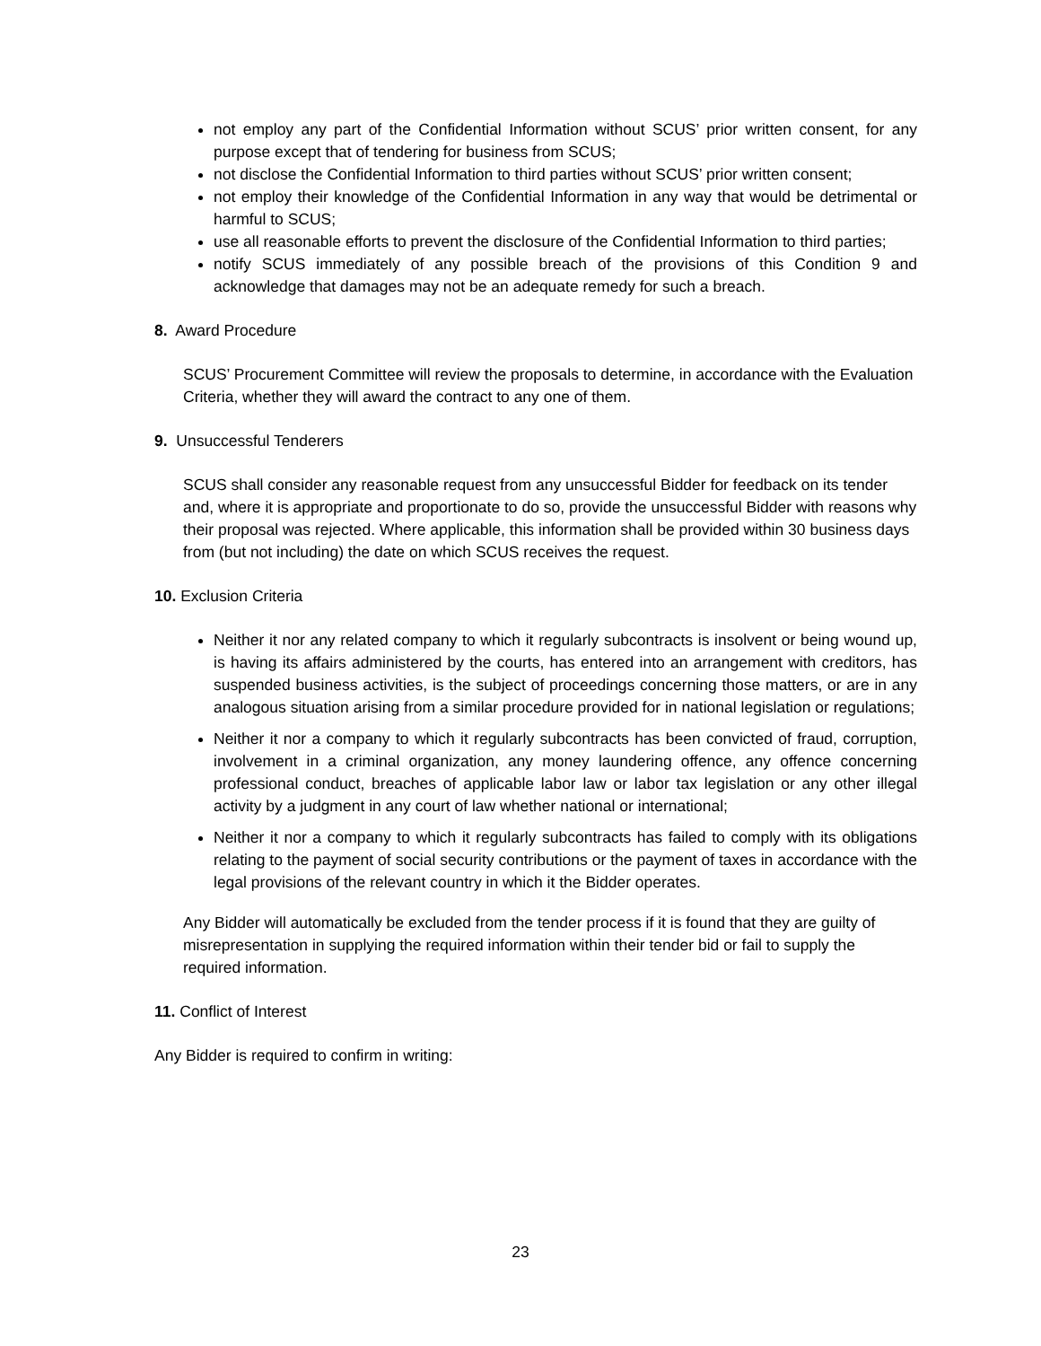not employ any part of the Confidential Information without SCUS’ prior written consent, for any purpose except that of tendering for business from SCUS;
not disclose the Confidential Information to third parties without SCUS’ prior written consent;
not employ their knowledge of the Confidential Information in any way that would be detrimental or harmful to SCUS;
use all reasonable efforts to prevent the disclosure of the Confidential Information to third parties;
notify SCUS immediately of any possible breach of the provisions of this Condition 9 and acknowledge that damages may not be an adequate remedy for such a breach.
8. Award Procedure
SCUS’ Procurement Committee will review the proposals to determine, in accordance with the Evaluation Criteria, whether they will award the contract to any one of them.
9. Unsuccessful Tenderers
SCUS shall consider any reasonable request from any unsuccessful Bidder for feedback on its tender and, where it is appropriate and proportionate to do so, provide the unsuccessful Bidder with reasons why their proposal was rejected. Where applicable, this information shall be provided within 30 business days from (but not including) the date on which SCUS receives the request.
10. Exclusion Criteria
Neither it nor any related company to which it regularly subcontracts is insolvent or being wound up, is having its affairs administered by the courts, has entered into an arrangement with creditors, has suspended business activities, is the subject of proceedings concerning those matters, or are in any analogous situation arising from a similar procedure provided for in national legislation or regulations;
Neither it nor a company to which it regularly subcontracts has been convicted of fraud, corruption, involvement in a criminal organization, any money laundering offence, any offence concerning professional conduct, breaches of applicable labor law or labor tax legislation or any other illegal activity by a judgment in any court of law whether national or international;
Neither it nor a company to which it regularly subcontracts has failed to comply with its obligations relating to the payment of social security contributions or the payment of taxes in accordance with the legal provisions of the relevant country in which it the Bidder operates.
Any Bidder will automatically be excluded from the tender process if it is found that they are guilty of misrepresentation in supplying the required information within their tender bid or fail to supply the required information.
11. Conflict of Interest
Any Bidder is required to confirm in writing:
23